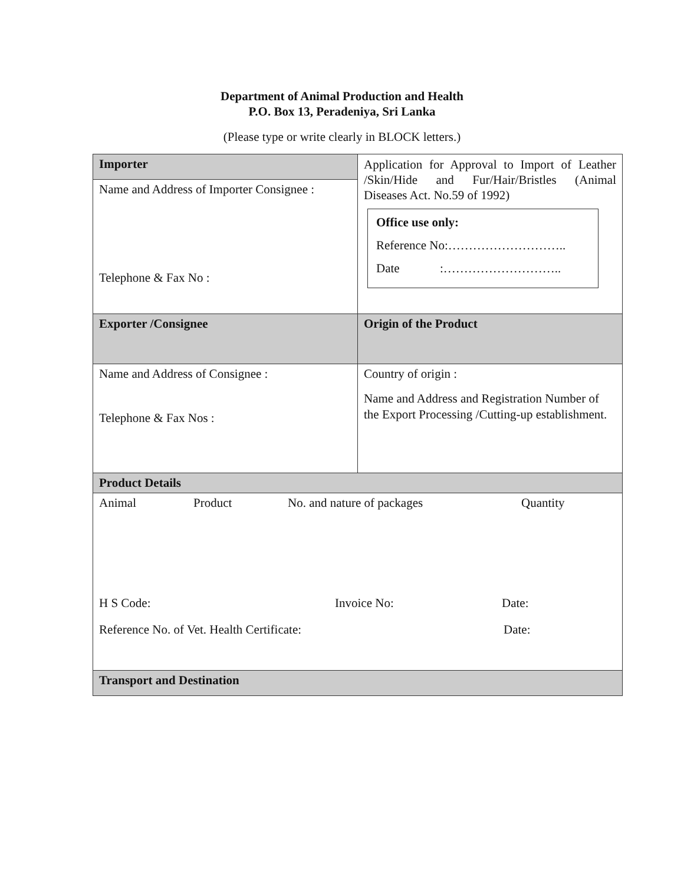Department of Animal Production and Health
P.O. Box 13, Peradeniya, Sri Lanka
(Please type or write clearly in BLOCK letters.)
| Importer | Application for Approval to Import of Leather /Skin/Hide and Fur/Hair/Bristles (Animal Diseases Act. No.59 of 1992) Office use only: Reference No:……………………….. Date :……………………….. |
| Name and Address of Importer Consignee : Telephone & Fax No : | |
| Exporter /Consignee | Origin of the Product |
| Name and Address of Consignee : Telephone & Fax Nos : | Country of origin : Name and Address and Registration Number of the Export Processing /Cutting-up establishment. |
| Product Details | |
| Animal Product No. and nature of packages Quantity H S Code: Invoice No: Date: Reference No. of Vet. Health Certificate: Date: | |
| Transport and Destination | |